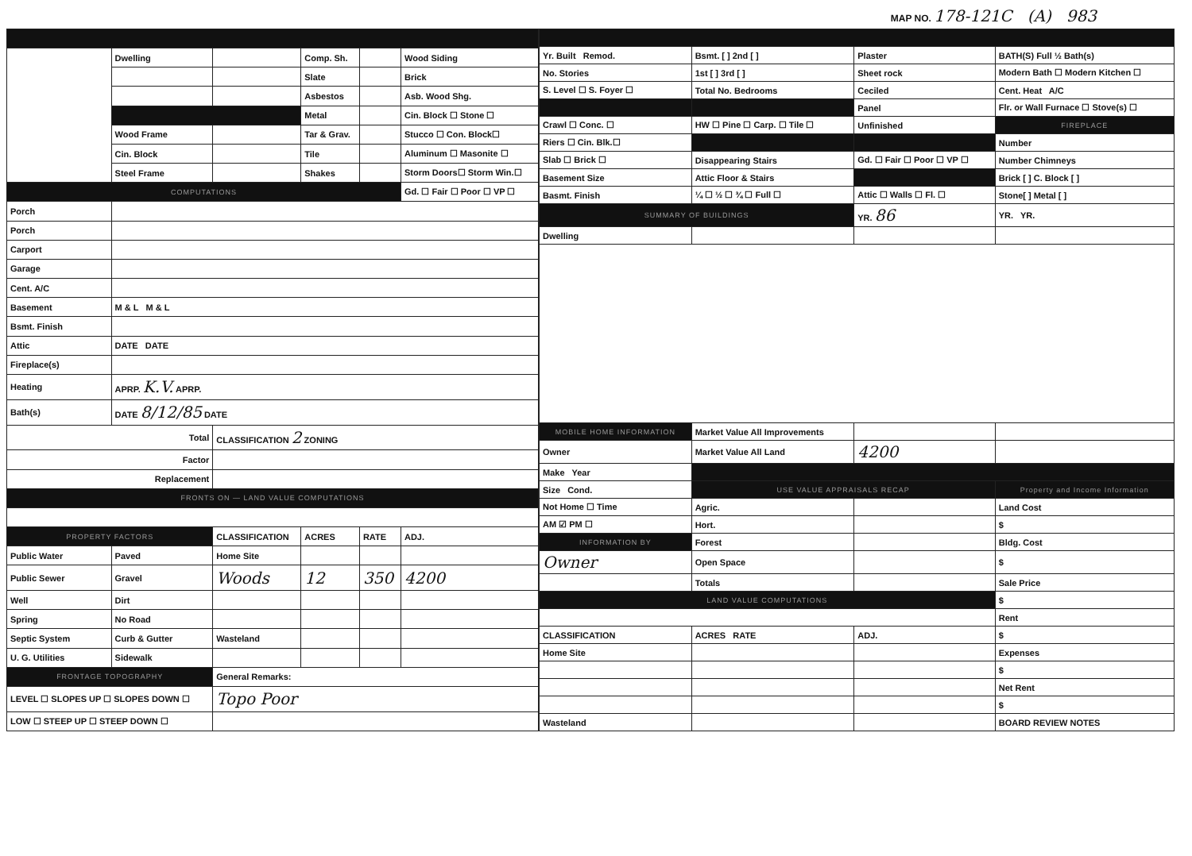MAP NO. 178-121C (A) 983
| | Dwelling | | Comp. Sh. | | Wood Siding |
| | | | Slate | | Brick |
| | | | Asbestos | | Asb. Wood Shg. |
| | | | Metal | | Cin. Block ☐ Stone ☐ |
| | Wood Frame | | Tar & Grav. | | Stucco ☐ Con. Block☐ |
| | Cin. Block | | Tile | | Aluminum ☐ Masonite ☐ |
| | Steel Frame | | Shakes | | Storm Doors☐ Storm Win.☐ |
| COMPUTATIONS | | | | | Gd. ☐ Fair ☐ Poor ☐ VP ☐ |
| Porch | | | | | |
| Porch | | | | | |
| Carport | | | | | |
| Garage | | | | | |
| Cent. A/C | | | | | |
| Basement | M & L M & L | | | | |
| Bsmt. Finish | | | | | |
| Attic | DATE DATE | | | | |
| Fireplace(s) | | | | | |
| Heating | APRP. K.V. APRP. | | | | |
| Bath(s) | DATE 8/12/85 DATE | | | | |
| Total | | CLASSIFICATION 2 ZONING | | | |
| Factor | | | | | |
| Replacement | | | | | |
| FRONTS ON — LAND VALUE COMPUTATIONS | | | | | |
| PROPERTY FACTORS | | CLASSIFICATION | ACRES | RATE | ADJ. |
| Public Water | Paved | Home Site | | | |
| Public Sewer | Gravel | Woods | 12 | 350 | 4200 |
| Well | Dirt | | | | |
| Spring | No Road | | | | |
| Septic System | Curb & Gutter | Wasteland | | | |
| U. G. Utilities | Sidewalk | | | | |
| FRONTAGE TOPOGRAPHY | | General Remarks: | | | |
| LEVEL ☐ SLOPES UP ☐ SLOPES DOWN ☐ | | Topo Poor | | | |
| LOW ☐ STEEP UP ☐ STEEP DOWN ☐ | | | | | |
| Yr. Built Remod. | Bsmt. [ ] 2nd [ ] | Plaster | BATH(S) Full ½ Bath(s) |
| No. Stories | 1st [ ] 3rd [ ] | Sheet rock | Modern Bath ☐ Modern Kitchen ☐ |
| S. Level ☐ S. Foyer ☐ | Total No. Bedrooms | Ceciled | Cent. Heat A/C |
| | | Panel | Flr. or Wall Furnace ☐ Stove(s) ☐ |
| Crawl ☐ Conc. ☐ | HW ☐ Pine ☐ Carp. ☐ Tile ☐ | Unfinished | FIREPLACE |
| Riers ☐ Cin. Blk.☐ | | | Number |
| Slab ☐ Brick ☐ | Disappearing Stairs | Gd. ☐ Fair ☐ Poor ☐ VP ☐ | Number Chimneys |
| Basement Size | Attic Floor & Stairs | | Brick [ ] C. Block [ ] |
| Basmt. Finish | ¼ ☐ ½ ☐ ¾ ☐ Full ☐ | Attic ☐ Walls ☐ Fl. ☐ | Stone[ ] Metal [ ] |
| SUMMARY OF BUILDINGS | | YR. 86 | YR. YR. |
| Dwelling | | | |
| MOBILE HOME INFORMATION | Market Value All Improvements | | |
| Owner | Market Value All Land | 4200 | |
| Make Year | | | |
| Size Cond. | USE VALUE APPRAISALS RECAP | | Property and Income Information |
| Not Home ☐ Time | Agric. | | Land Cost |
| AM ☑ PM ☐ | Hort. | | $ |
| INFORMATION BY | Forest | | Bldg. Cost |
| Owner | Open Space | | $ |
| | Totals | | Sale Price |
| LAND VALUE COMPUTATIONS | | | $ |
| | | | Rent |
| CLASSIFICATION | ACRES RATE | ADJ. | $ |
| Home Site | | | Expenses |
| | | | $ |
| | | | Net Rent |
| | | | $ |
| Wasteland | | | BOARD REVIEW NOTES |